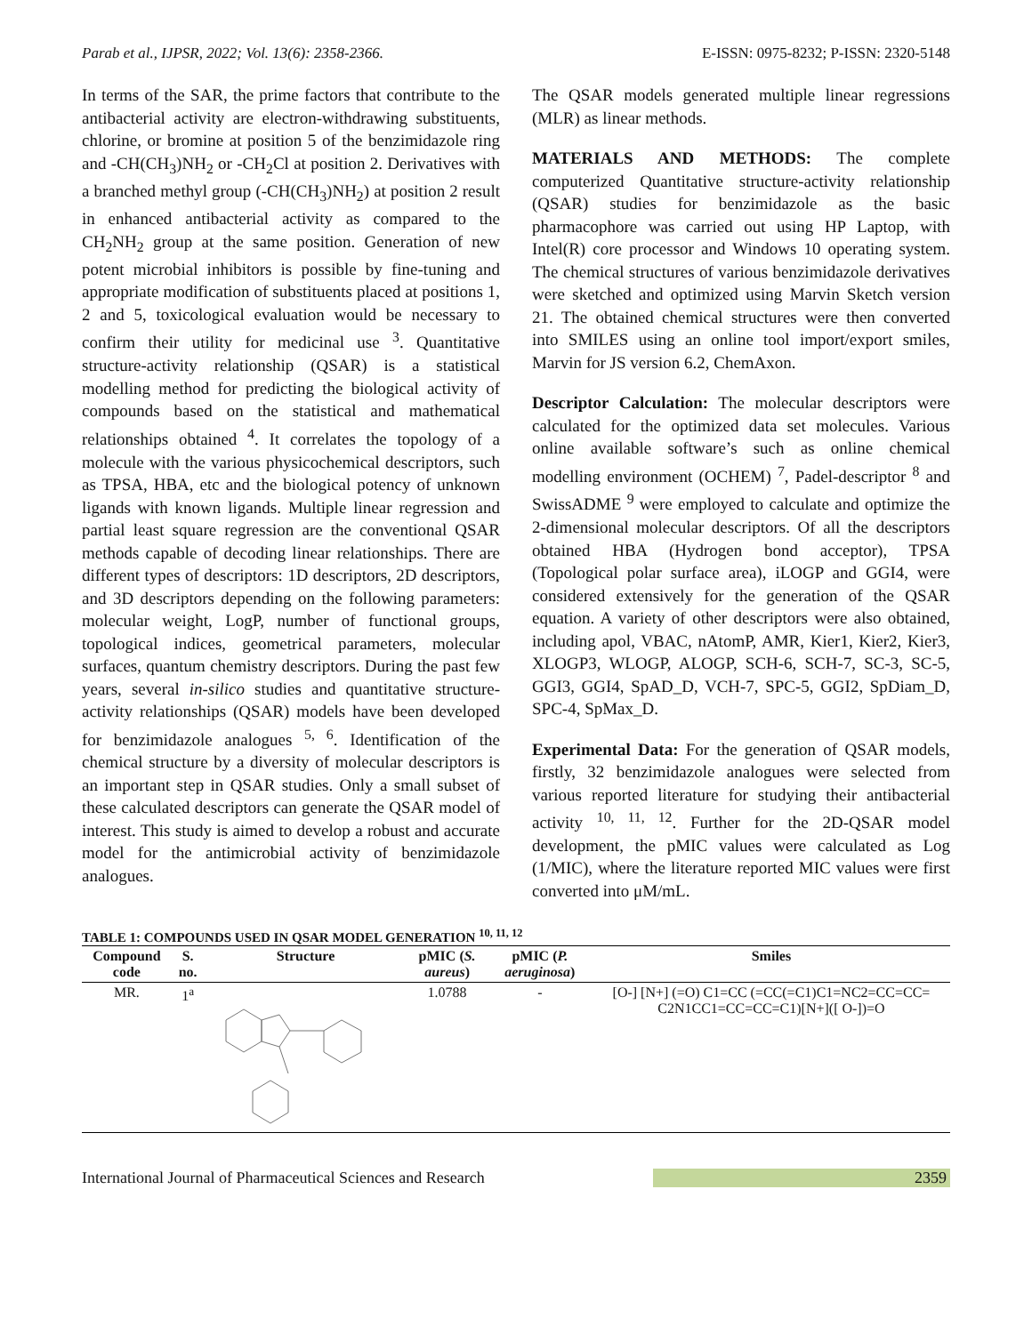Parab et al., IJPSR, 2022; Vol. 13(6): 2358-2366. E-ISSN: 0975-8232; P-ISSN: 2320-5148
In terms of the SAR, the prime factors that contribute to the antibacterial activity are electron-withdrawing substituents, chlorine, or bromine at position 5 of the benzimidazole ring and -CH(CH<sub>3</sub>)NH<sub>2</sub> or -CH<sub>2</sub>Cl at position 2. Derivatives with a branched methyl group (-CH(CH<sub>3</sub>)NH<sub>2</sub>) at position 2 result in enhanced antibacterial activity as compared to the CH<sub>2</sub>NH<sub>2</sub> group at the same position. Generation of new potent microbial inhibitors is possible by fine-tuning and appropriate modification of substituents placed at positions 1, 2 and 5, toxicological evaluation would be necessary to confirm their utility for medicinal use <sup>3</sup>. Quantitative structure-activity relationship (QSAR) is a statistical modelling method for predicting the biological activity of compounds based on the statistical and mathematical relationships obtained <sup>4</sup>. It correlates the topology of a molecule with the various physicochemical descriptors, such as TPSA, HBA, etc and the biological potency of unknown ligands with known ligands. Multiple linear regression and partial least square regression are the conventional QSAR methods capable of decoding linear relationships. There are different types of descriptors: 1D descriptors, 2D descriptors, and 3D descriptors depending on the following parameters: molecular weight, LogP, number of functional groups, topological indices, geometrical parameters, molecular surfaces, quantum chemistry descriptors. During the past few years, several in-silico studies and quantitative structure-activity relationships (QSAR) models have been developed for benzimidazole analogues <sup>5, 6</sup>. Identification of the chemical structure by a diversity of molecular descriptors is an important step in QSAR studies. Only a small subset of these calculated descriptors can generate the QSAR model of interest. This study is aimed to develop a robust and accurate model for the antimicrobial activity of benzimidazole analogues.
The QSAR models generated multiple linear regressions (MLR) as linear methods.
MATERIALS AND METHODS: The complete computerized Quantitative structure-activity relationship (QSAR) studies for benzimidazole as the basic pharmacophore was carried out using HP Laptop, with Intel(R) core processor and Windows 10 operating system. The chemical structures of various benzimidazole derivatives were sketched and optimized using Marvin Sketch version 21. The obtained chemical structures were then converted into SMILES using an online tool import/export smiles, Marvin for JS version 6.2, ChemAxon.
Descriptor Calculation: The molecular descriptors were calculated for the optimized data set molecules. Various online available software’s such as online chemical modelling environment (OCHEM) <sup>7</sup>, Padel-descriptor <sup>8</sup> and SwissADME <sup>9</sup> were employed to calculate and optimize the 2-dimensional molecular descriptors. Of all the descriptors obtained HBA (Hydrogen bond acceptor), TPSA (Topological polar surface area), iLOGP and GGI4, were considered extensively for the generation of the QSAR equation. A variety of other descriptors were also obtained, including apol, VBAC, nAtomP, AMR, Kier1, Kier2, Kier3, XLOGP3, WLOGP, ALOGP, SCH-6, SCH-7, SC-3, SC-5, GGI3, GGI4, SpAD_D, VCH-7, SPC-5, GGI2, SpDiam_D, SPC-4, SpMax_D.
Experimental Data: For the generation of QSAR models, firstly, 32 benzimidazole analogues were selected from various reported literature for studying their antibacterial activity <sup>10, 11, 12</sup>. Further for the 2D-QSAR model development, the pMIC values were calculated as Log (1/MIC), where the literature reported MIC values were first converted into μM/mL.
TABLE 1: COMPOUNDS USED IN QSAR MODEL GENERATION <sup>10, 11, 12</sup>
| Compound code | S. no. | Structure | pMIC ( S. aureus ) | pMIC ( P. aeruginosa ) | Smiles |
| --- | --- | --- | --- | --- | --- |
| MR. | 1<sup>a</sup> | | 1.0788 | - | [O-] [N+] (=O) C1=CC (=CC(=C1)C1=NC2=CC=CC= C2N1CC1=CC=CC=C1)[N+]([ O-])=O |
International Journal of Pharmaceutical Sciences and Research 2359